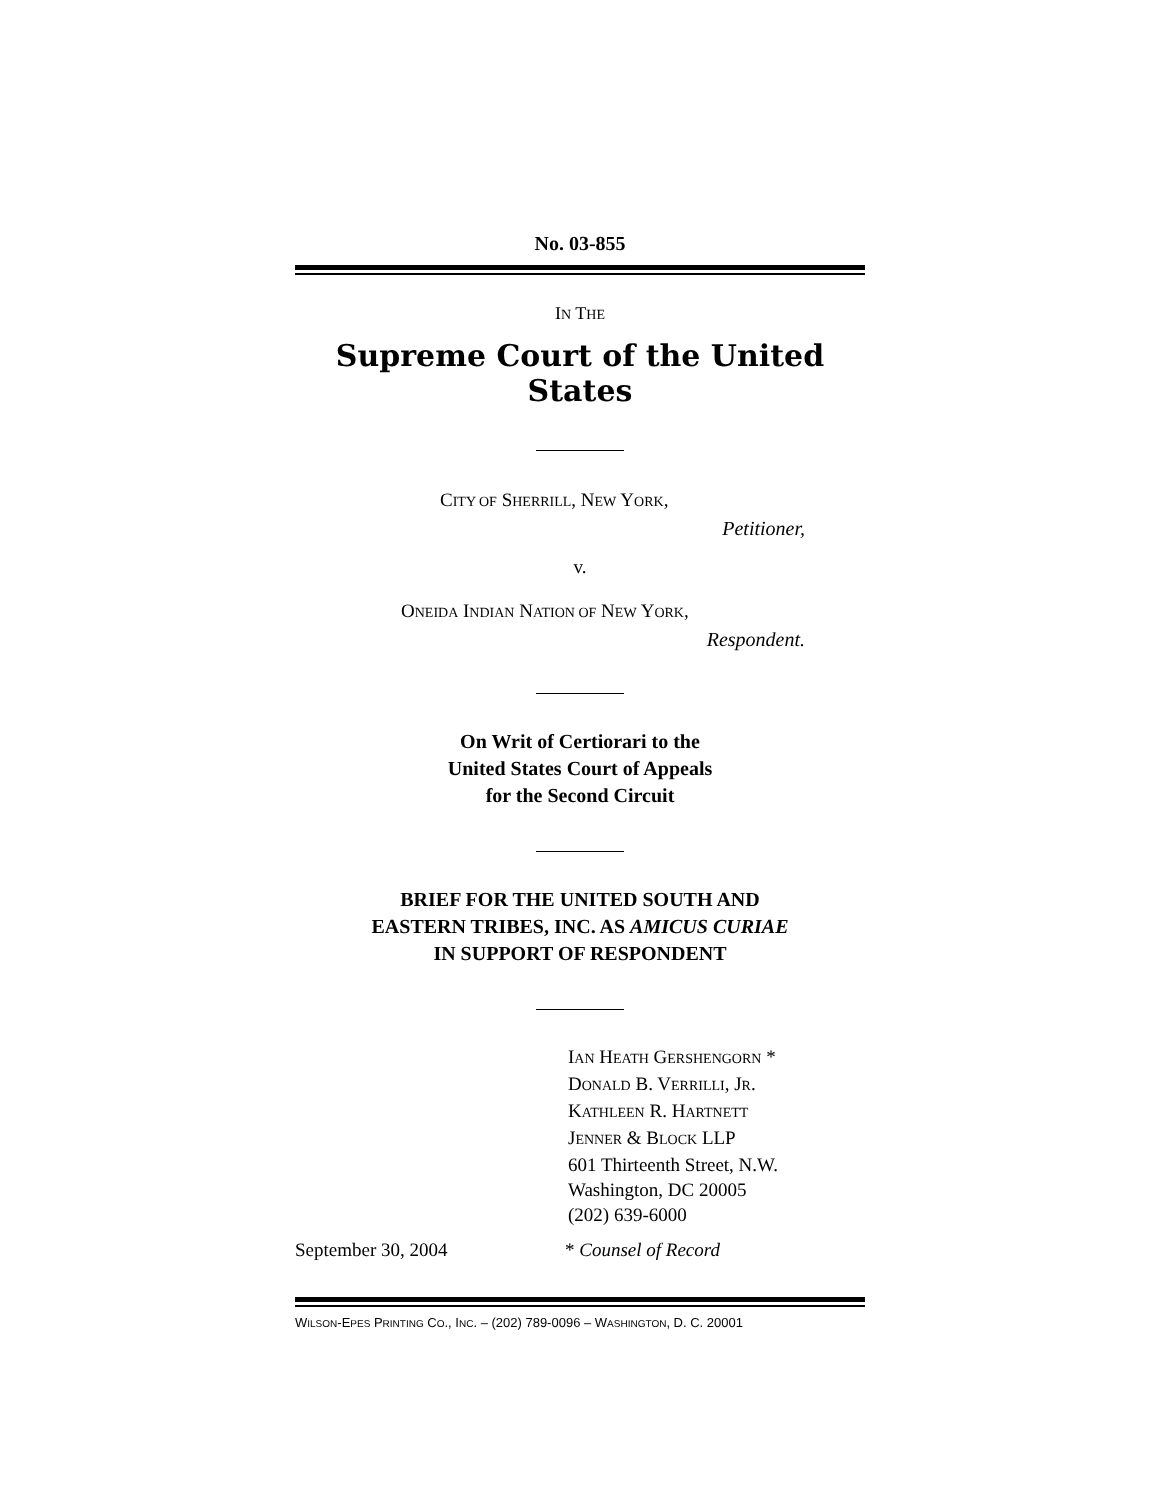No. 03-855
IN THE
Supreme Court of the United States
CITY OF SHERRILL, NEW YORK,
Petitioner,
v.
ONEIDA INDIAN NATION OF NEW YORK,
Respondent.
On Writ of Certiorari to the
United States Court of Appeals
for the Second Circuit
BRIEF FOR THE UNITED SOUTH AND
EASTERN TRIBES, INC. AS AMICUS CURIAE
IN SUPPORT OF RESPONDENT
IAN HEATH GERSHENGORN *
DONALD B. VERRILLI, JR.
KATHLEEN R. HARTNETT
JENNER & BLOCK LLP
601 Thirteenth Street, N.W.
Washington, DC 20005
(202) 639-6000
September 30, 2004 * Counsel of Record
WILSON-EPES PRINTING CO., INC. – (202) 789-0096 – WASHINGTON, D. C. 20001